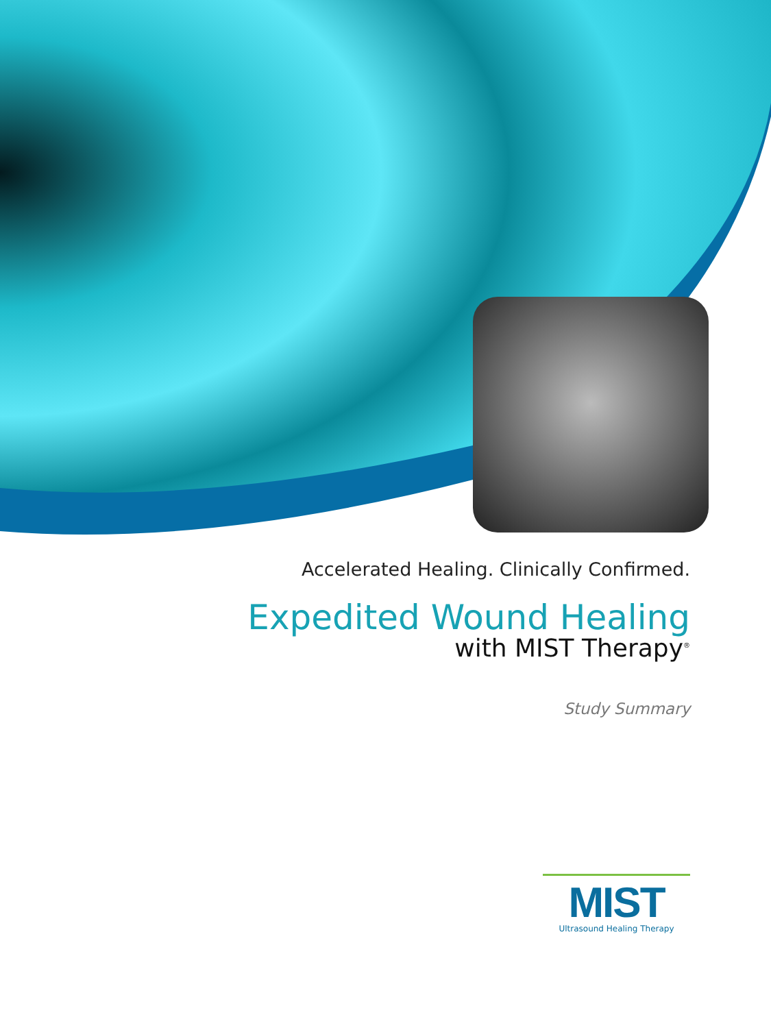Accelerated Healing. Clinically Confirmed.
Expedited Wound Healing
with MIST Therapy<sup>®</sup>
Study Summary
MIST
Ultrasound Healing Therapy